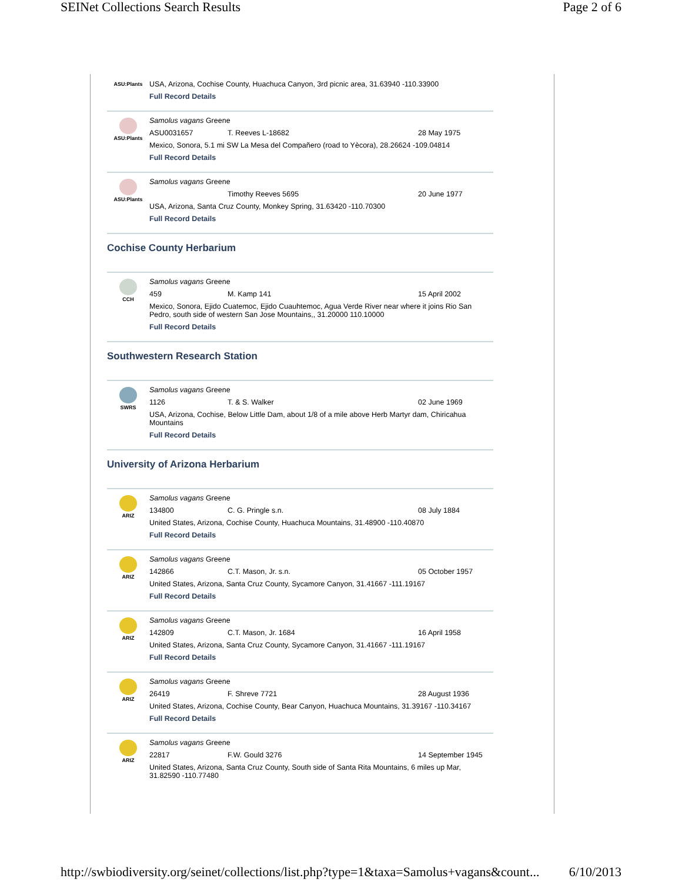SEINet Collections Search Results Page 2 of 6
ASU:Plants
USA, Arizona, Cochise County, Huachuca Canyon, 3rd picnic area, 31.63940 -110.33900
Full Record Details
ASU:Plants
Samolus vagans Greene
ASU0031657 T. Reeves L-18682 28 May 1975
Mexico, Sonora, 5.1 mi SW La Mesa del Compañero (road to Yècora), 28.26624 -109.04814
Full Record Details
ASU:Plants
Samolus vagans Greene
Timothy Reeves 5695 20 June 1977
USA, Arizona, Santa Cruz County, Monkey Spring, 31.63420 -110.70300
Full Record Details
Cochise County Herbarium
CCH
Samolus vagans Greene
459 M. Kamp 141 15 April 2002
Mexico, Sonora, Ejido Cuatemoc, Ejido Cuauhtemoc, Agua Verde River near where it joins Rio San Pedro, south side of western San Jose Mountains,, 31.20000 110.10000
Full Record Details
Southwestern Research Station
SWRS
Samolus vagans Greene
1126 T. & S. Walker 02 June 1969
USA, Arizona, Cochise, Below Little Dam, about 1/8 of a mile above Herb Martyr dam, Chiricahua Mountains
Full Record Details
University of Arizona Herbarium
ARIZ
Samolus vagans Greene
134800 C. G. Pringle s.n. 08 July 1884
United States, Arizona, Cochise County, Huachuca Mountains, 31.48900 -110.40870
Full Record Details
ARIZ
Samolus vagans Greene
142866 C.T. Mason, Jr. s.n. 05 October 1957
United States, Arizona, Santa Cruz County, Sycamore Canyon, 31.41667 -111.19167
Full Record Details
ARIZ
Samolus vagans Greene
142809 C.T. Mason, Jr. 1684 16 April 1958
United States, Arizona, Santa Cruz County, Sycamore Canyon, 31.41667 -111.19167
Full Record Details
ARIZ
Samolus vagans Greene
26419 F. Shreve 7721 28 August 1936
United States, Arizona, Cochise County, Bear Canyon, Huachuca Mountains, 31.39167 -110.34167
Full Record Details
ARIZ
Samolus vagans Greene
22817 F.W. Gould 3276 14 September 1945
United States, Arizona, Santa Cruz County, South side of Santa Rita Mountains, 6 miles up Mar, 31.82590 -110.77480
http://swbiodiversity.org/seinet/collections/list.php?type=1&taxa=Samolus+vagans&count... 6/10/2013